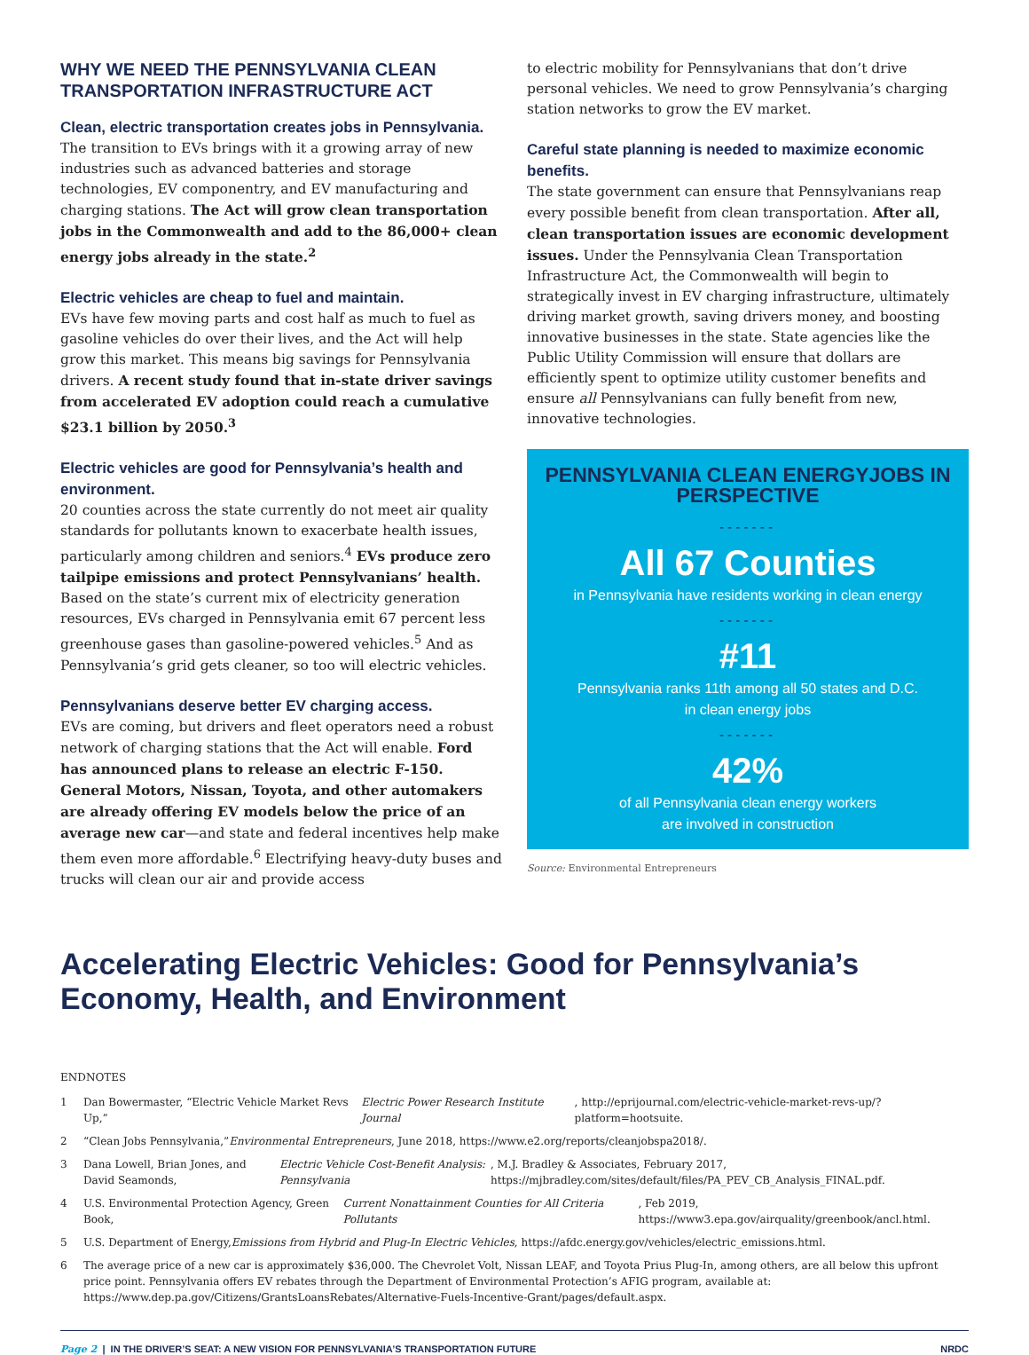WHY WE NEED THE PENNSYLVANIA CLEAN TRANSPORTATION INFRASTRUCTURE ACT
Clean, electric transportation creates jobs in Pennsylvania.
The transition to EVs brings with it a growing array of new industries such as advanced batteries and storage technologies, EV componentry, and EV manufacturing and charging stations. The Act will grow clean transportation jobs in the Commonwealth and add to the 86,000+ clean energy jobs already in the state.<sup>2</sup>
Electric vehicles are cheap to fuel and maintain.
EVs have few moving parts and cost half as much to fuel as gasoline vehicles do over their lives, and the Act will help grow this market. This means big savings for Pennsylvania drivers. A recent study found that in-state driver savings from accelerated EV adoption could reach a cumulative $23.1 billion by 2050.<sup>3</sup>
Electric vehicles are good for Pennsylvania’s health and environment.
20 counties across the state currently do not meet air quality standards for pollutants known to exacerbate health issues, particularly among children and seniors.<sup>4</sup> EVs produce zero tailpipe emissions and protect Pennsylvanians’ health. Based on the state’s current mix of electricity generation resources, EVs charged in Pennsylvania emit 67 percent less greenhouse gases than gasoline-powered vehicles.<sup>5</sup> And as Pennsylvania’s grid gets cleaner, so too will electric vehicles.
Pennsylvanians deserve better EV charging access.
EVs are coming, but drivers and fleet operators need a robust network of charging stations that the Act will enable. Ford has announced plans to release an electric F-150. General Motors, Nissan, Toyota, and other automakers are already offering EV models below the price of an average new car—and state and federal incentives help make them even more affordable.<sup>6</sup> Electrifying heavy-duty buses and trucks will clean our air and provide access
to electric mobility for Pennsylvanians that don’t drive personal vehicles. We need to grow Pennsylvania’s charging station networks to grow the EV market.
Careful state planning is needed to maximize economic benefits.
The state government can ensure that Pennsylvanians reap every possible benefit from clean transportation. After all, clean transportation issues are economic development issues. Under the Pennsylvania Clean Transportation Infrastructure Act, the Commonwealth will begin to strategically invest in EV charging infrastructure, ultimately driving market growth, saving drivers money, and boosting innovative businesses in the state. State agencies like the Public Utility Commission will ensure that dollars are efficiently spent to optimize utility customer benefits and ensure all Pennsylvanians can fully benefit from new, innovative technologies.
PENNSYLVANIA CLEAN ENERGYJOBS IN PERSPECTIVE
-------
All 67 Counties
in Pennsylvania have residents working in clean energy
-------
#11
Pennsylvania ranks 11th among all 50 states and D.C.
in clean energy jobs
-------
42%
of all Pennsylvania clean energy workers
are involved in construction
Source: Environmental Entrepreneurs
Accelerating Electric Vehicles: Good for Pennsylvania’s Economy, Health, and Environment
ENDNOTES
1 Dan Bowermaster, “Electric Vehicle Market Revs Up,” Electric Power Research Institute Journal, http://eprijournal.com/electric-vehicle-market-revs-up/?platform=hootsuite.
2 “Clean Jobs Pennsylvania,” Environmental Entrepreneurs, June 2018, https://www.e2.org/reports/cleanjobspa2018/.
3 Dana Lowell, Brian Jones, and David Seamonds, Electric Vehicle Cost-Benefit Analysis: Pennsylvania, M.J. Bradley & Associates, February 2017, https://mjbradley.com/sites/default/files/PA_PEV_CB_Analysis_FINAL.pdf.
4 U.S. Environmental Protection Agency, Green Book, Current Nonattainment Counties for All Criteria Pollutants, Feb 2019, https://www3.epa.gov/airquality/greenbook/ancl.html.
5 U.S. Department of Energy, Emissions from Hybrid and Plug-In Electric Vehicles, https://afdc.energy.gov/vehicles/electric_emissions.html.
6 The average price of a new car is approximately $36,000. The Chevrolet Volt, Nissan LEAF, and Toyota Prius Plug-In, among others, are all below this upfront price point. Pennsylvania offers EV rebates through the Department of Environmental Protection’s AFIG program, available at: https://www.dep.pa.gov/Citizens/GrantsLoansRebates/Alternative-Fuels-Incentive-Grant/pages/default.aspx.
Page 2 | IN THE DRIVER’S SEAT: A NEW VISION FOR PENNSYLVANIA’S TRANSPORTATION FUTURE NRDC